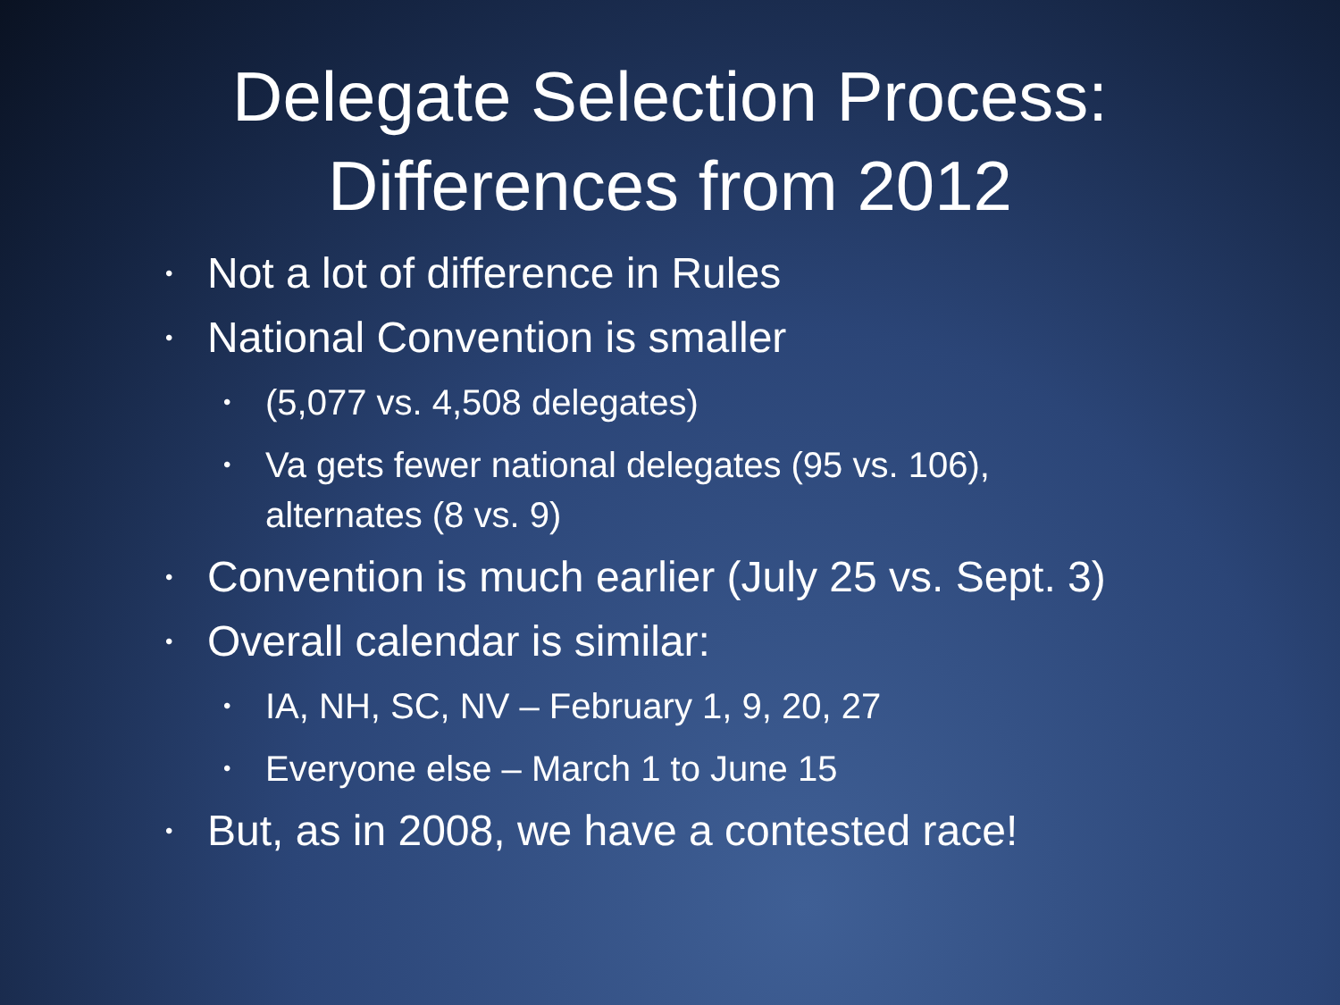Delegate Selection Process:
Differences from 2012
• Not a lot of difference in Rules
• National Convention is smaller
• (5,077 vs. 4,508 delegates)
• Va gets fewer national delegates (95 vs. 106),
alternates (8 vs. 9)
• Convention is much earlier (July 25 vs. Sept. 3)
• Overall calendar is similar:
• IA, NH, SC, NV – February 1, 9, 20, 27
• Everyone else – March 1 to June 15
• But, as in 2008, we have a contested race!